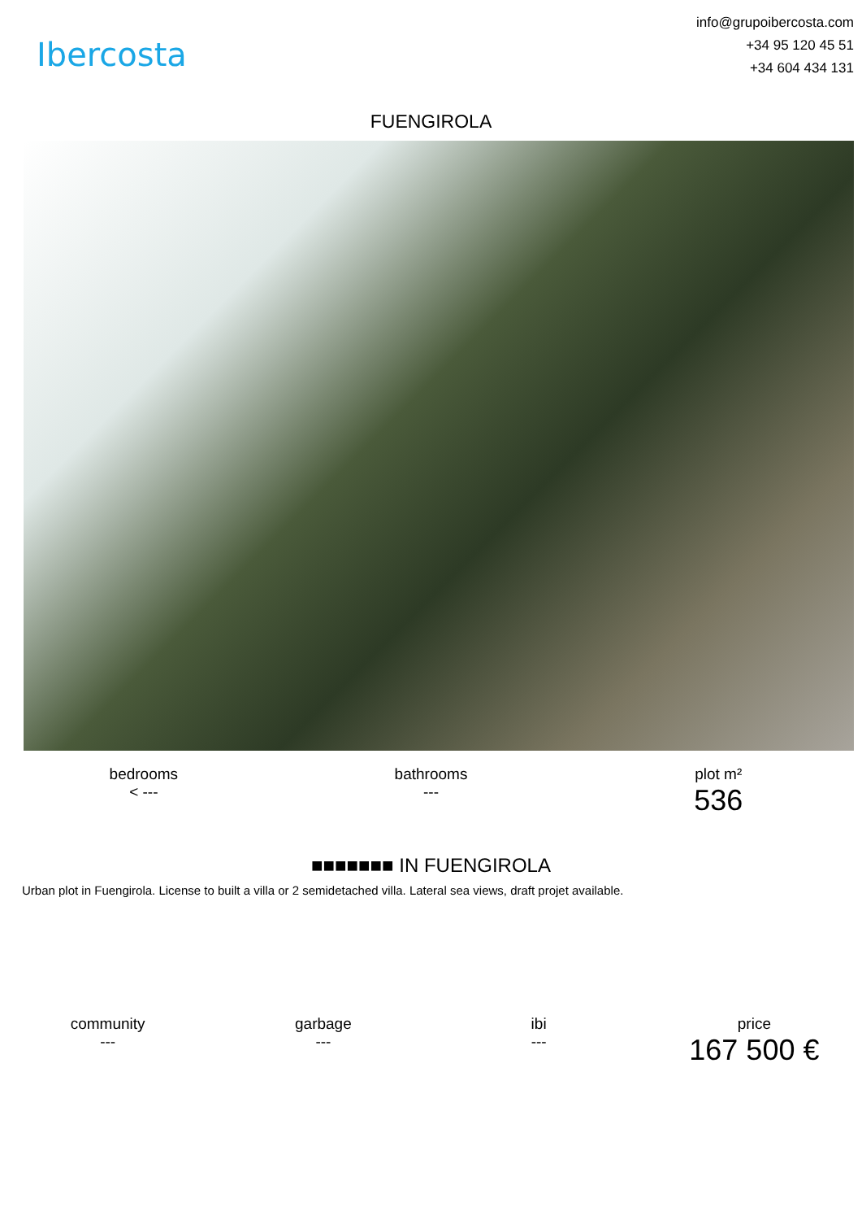Ibercosta
info@grupoibercosta.com
+34 95 120 45 51
+34 604 434 131
FUENGIROLA
bedrooms
< ---
bathrooms
---
plot m²
536
■■■■■■■ IN FUENGIROLA
Urban plot in Fuengirola. License to built a villa or 2 semidetached villa. Lateral sea views, draft projet available.
community
---
garbage
---
ibi
---
price
167 500 €